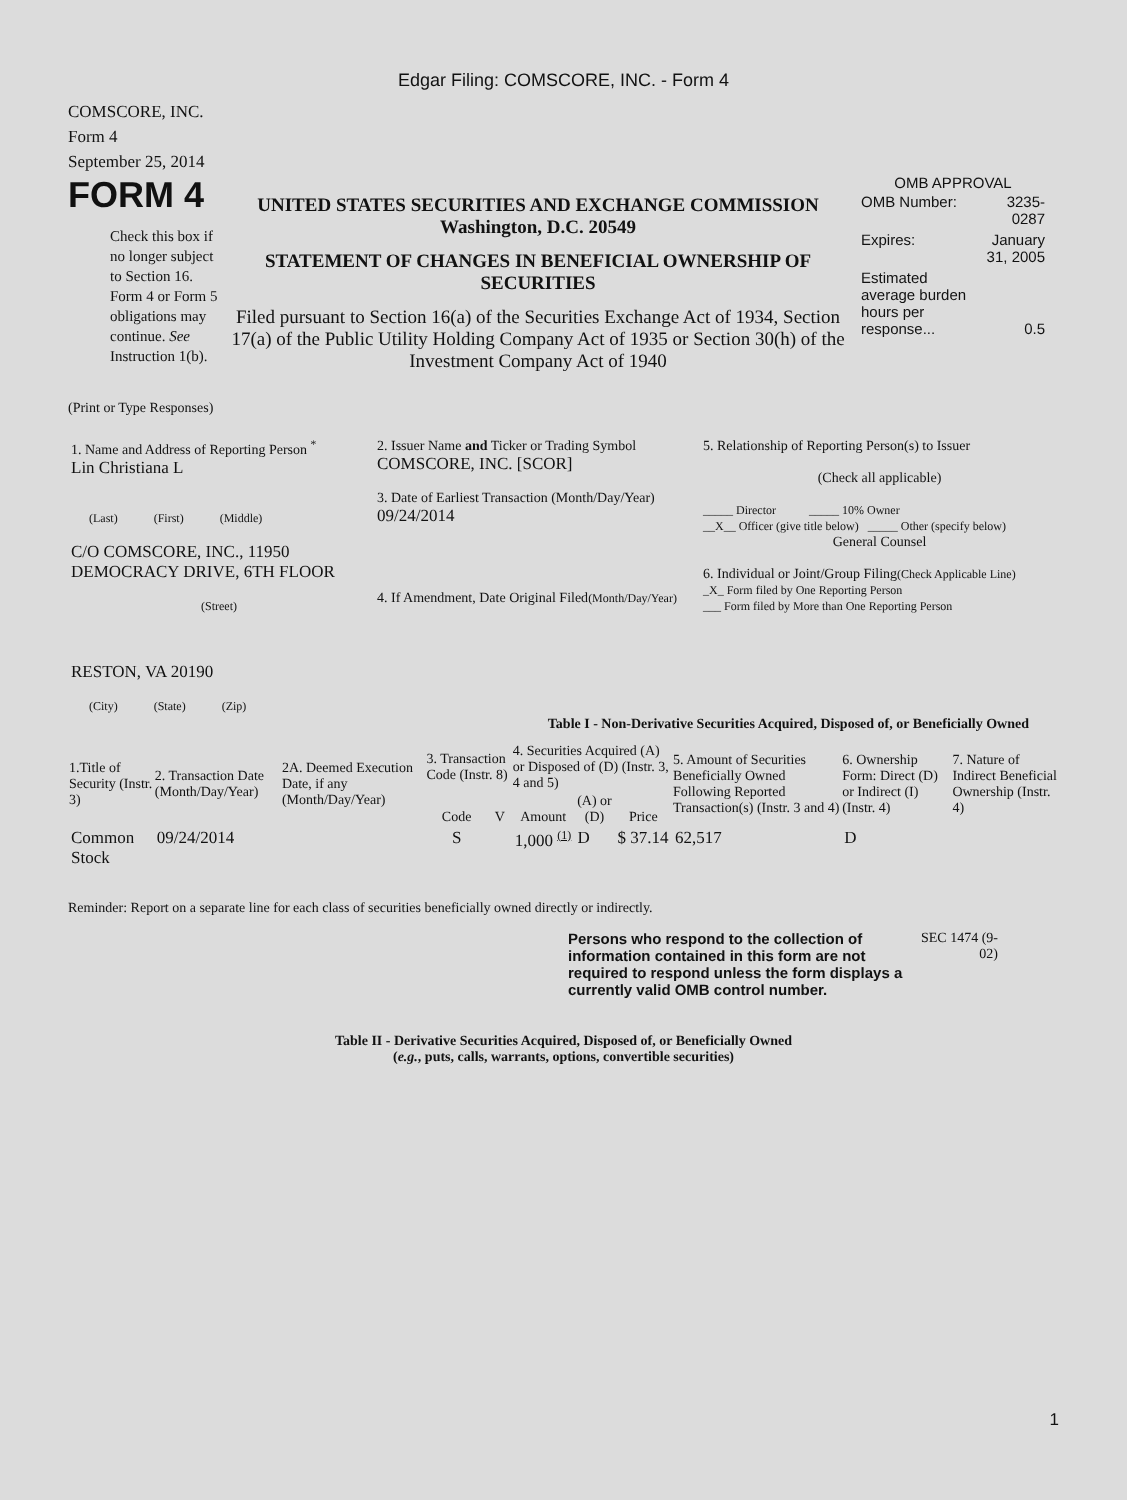Edgar Filing: COMSCORE, INC. - Form 4
COMSCORE, INC.
Form 4
September 25, 2014
FORM 4
Check this box if no longer subject to Section 16. Form 4 or Form 5 obligations may continue. See Instruction 1(b).
UNITED STATES SECURITIES AND EXCHANGE COMMISSION
Washington, D.C. 20549
STATEMENT OF CHANGES IN BENEFICIAL OWNERSHIP OF SECURITIES
Filed pursuant to Section 16(a) of the Securities Exchange Act of 1934, Section 17(a) of the Public Utility Holding Company Act of 1935 or Section 30(h) of the Investment Company Act of 1940
OMB APPROVAL
| OMB Number: | 3235-0287 |
| Expires: | January 31, 2005 |
| Estimated average burden hours per response... | 0.5 |
(Print or Type Responses)
| 1. Name and Address of Reporting Person <sup>*</sup> Lin Christiana L (Last) (First) (Middle) C/O COMSCORE, INC., 11950 DEMOCRACY DRIVE, 6TH FLOOR (Street) RESTON, VA 20190 (City) (State) (Zip) | 2. Issuer Name and Ticker or Trading Symbol COMSCORE, INC. [SCOR] 3. Date of Earliest Transaction (Month/Day/Year) 09/24/2014 4. If Amendment, Date Original Filed (Month/Day/Year) | 5. Relationship of Reporting Person(s) to Issuer (Check all applicable) _____ Director _____ 10% Owner __X__ Officer (give title below) _____ Other (specify below) General Counsel 6. Individual or Joint/Group Filing (Check Applicable Line) _X_ Form filed by One Reporting Person ___ Form filed by More than One Reporting Person |
Table I - Non-Derivative Securities Acquired, Disposed of, or Beneficially Owned
| 1.Title of Security (Instr. 3) | 2. Transaction Date (Month/Day/Year) | 2A. Deemed Execution Date, if any (Month/Day/Year) | 3. Transaction Code (Instr. 8) | | 4. Securities Acquired (A) or Disposed of (D) (Instr. 3, 4 and 5) | | | 5. Amount of Securities Beneficially Owned Following Reported Transaction(s) (Instr. 3 and 4) | 6. Ownership Form: Direct (D) or Indirect (I) (Instr. 4) | 7. Nature of Indirect Beneficial Ownership (Instr. 4) |
| --- | --- | --- | --- | --- | --- | --- | --- | --- | --- | --- |
| | | | Code | V | Amount | (A) or (D) | Price | | | |
| Common Stock | 09/24/2014 | | S | | 1,000 <sup>(1)</sup> | D | $ 37.14 | 62,517 | D | |
Reminder: Report on a separate line for each class of securities beneficially owned directly or indirectly.
Persons who respond to the collection of information contained in this form are not required to respond unless the form displays a currently valid OMB control number.
SEC 1474 (9-02)
Table II - Derivative Securities Acquired, Disposed of, or Beneficially Owned
(e.g., puts, calls, warrants, options, convertible securities)
1